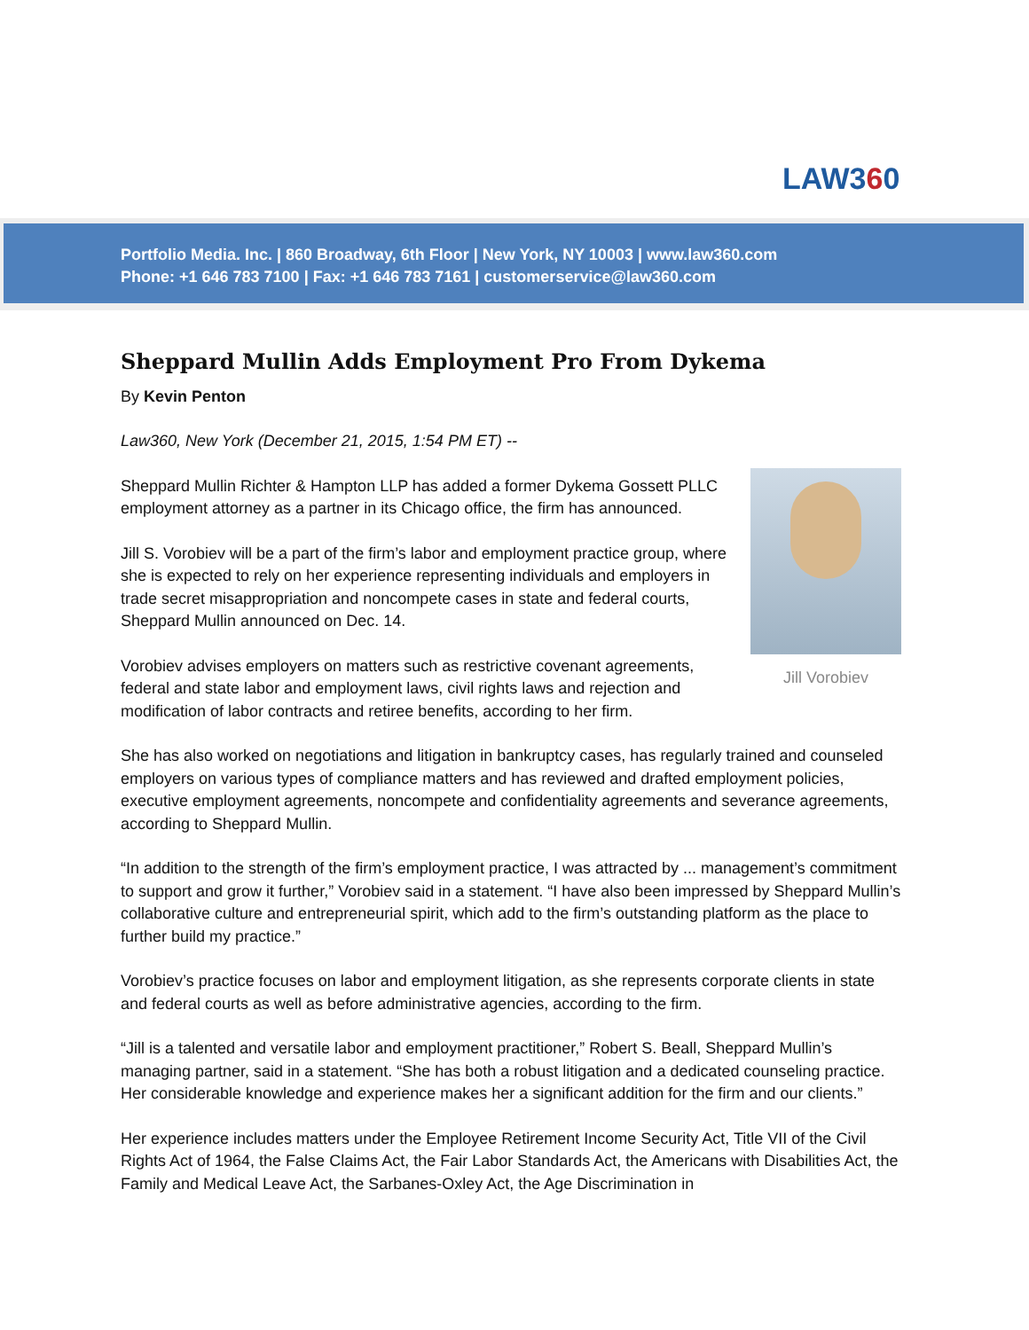LAW360
Portfolio Media. Inc. | 860 Broadway, 6th Floor | New York, NY 10003 | www.law360.com
Phone: +1 646 783 7100 | Fax: +1 646 783 7161 | customerservice@law360.com
Sheppard Mullin Adds Employment Pro From Dykema
By Kevin Penton
Law360, New York (December 21, 2015, 1:54 PM ET) --
Jill Vorobiev
Sheppard Mullin Richter & Hampton LLP has added a former Dykema Gossett PLLC employment attorney as a partner in its Chicago office, the firm has announced.
Jill S. Vorobiev will be a part of the firm’s labor and employment practice group, where she is expected to rely on her experience representing individuals and employers in trade secret misappropriation and noncompete cases in state and federal courts, Sheppard Mullin announced on Dec. 14.
Vorobiev advises employers on matters such as restrictive covenant agreements, federal and state labor and employment laws, civil rights laws and rejection and modification of labor contracts and retiree benefits, according to her firm.
She has also worked on negotiations and litigation in bankruptcy cases, has regularly trained and counseled employers on various types of compliance matters and has reviewed and drafted employment policies, executive employment agreements, noncompete and confidentiality agreements and severance agreements, according to Sheppard Mullin.
“In addition to the strength of the firm’s employment practice, I was attracted by ... management’s commitment to support and grow it further,” Vorobiev said in a statement. “I have also been impressed by Sheppard Mullin’s collaborative culture and entrepreneurial spirit, which add to the firm’s outstanding platform as the place to further build my practice.”
Vorobiev’s practice focuses on labor and employment litigation, as she represents corporate clients in state and federal courts as well as before administrative agencies, according to the firm.
“Jill is a talented and versatile labor and employment practitioner,” Robert S. Beall, Sheppard Mullin’s managing partner, said in a statement. “She has both a robust litigation and a dedicated counseling practice. Her considerable knowledge and experience makes her a significant addition for the firm and our clients.”
Her experience includes matters under the Employee Retirement Income Security Act, Title VII of the Civil Rights Act of 1964, the False Claims Act, the Fair Labor Standards Act, the Americans with Disabilities Act, the Family and Medical Leave Act, the Sarbanes-Oxley Act, the Age Discrimination in